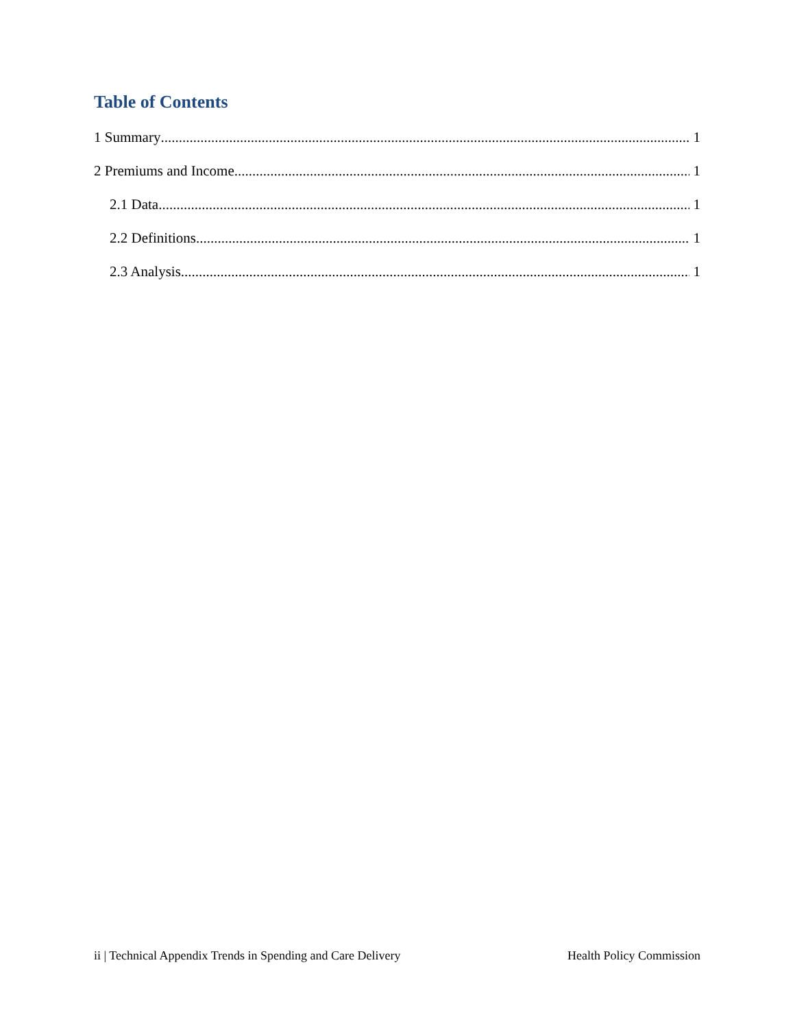Table of Contents
1 Summary 1
2 Premiums and Income 1
2.1 Data 1
2.2 Definitions 1
2.3 Analysis 1
ii | Technical Appendix Trends in Spending and Care Delivery Health Policy Commission